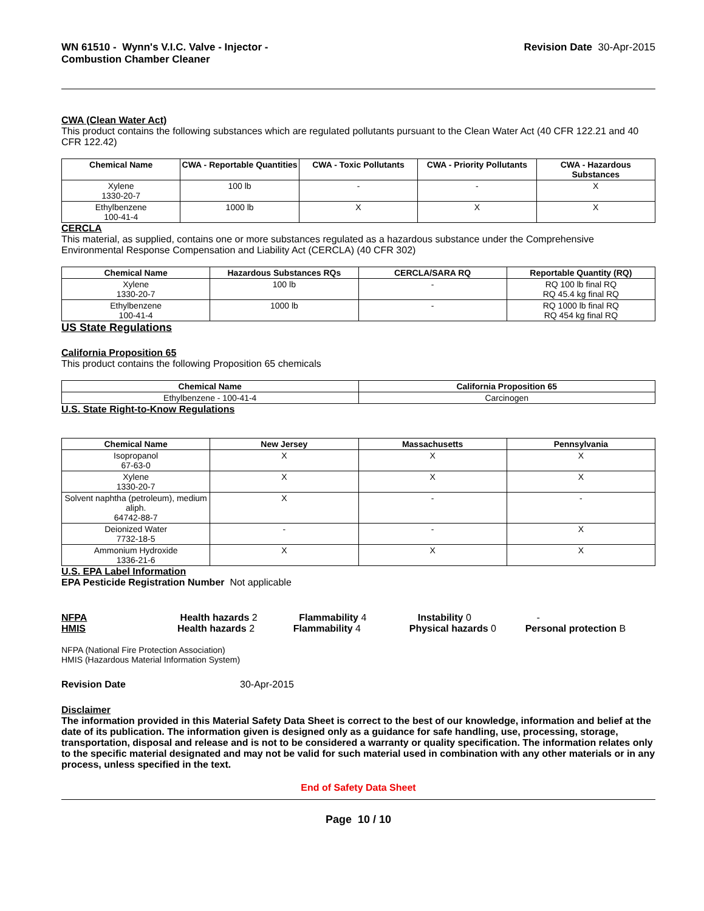WN 61510 - Wynn's V.I.C. Valve - Injector -
Combustion Chamber Cleaner
Revision Date 30-Apr-2015
CWA (Clean Water Act)
This product contains the following substances which are regulated pollutants pursuant to the Clean Water Act (40 CFR 122.21 and 40 CFR 122.42)
| Chemical Name | CWA - Reportable Quantities | CWA - Toxic Pollutants | CWA - Priority Pollutants | CWA - Hazardous Substances |
| --- | --- | --- | --- | --- |
| Xylene 1330-20-7 | 100 lb | - | - | X |
| Ethylbenzene 100-41-4 | 1000 lb | X | X | X |
CERCLA
This material, as supplied, contains one or more substances regulated as a hazardous substance under the Comprehensive Environmental Response Compensation and Liability Act (CERCLA) (40 CFR 302)
| Chemical Name | Hazardous Substances RQs | CERCLA/SARA RQ | Reportable Quantity (RQ) |
| --- | --- | --- | --- |
| Xylene 1330-20-7 | 100 lb | - | RQ 100 lb final RQ RQ 45.4 kg final RQ |
| Ethylbenzene 100-41-4 | 1000 lb | - | RQ 1000 lb final RQ RQ 454 kg final RQ |
US State Regulations
California Proposition 65
This product contains the following Proposition 65 chemicals
| Chemical Name | California Proposition 65 |
| --- | --- |
| Ethylbenzene - 100-41-4 | Carcinogen |
U.S. State Right-to-Know Regulations
| Chemical Name | New Jersey | Massachusetts | Pennsylvania |
| --- | --- | --- | --- |
| Isopropanol 67-63-0 | X | X | X |
| Xylene 1330-20-7 | X | X | X |
| Solvent naphtha (petroleum), medium aliph. 64742-88-7 | X | - | - |
| Deionized Water 7732-18-5 | - | - | X |
| Ammonium Hydroxide 1336-21-6 | X | X | X |
U.S. EPA Label Information
EPA Pesticide Registration Number Not applicable
NFPA Health hazards 2 Flammability 4 Instability 0 -
HMIS Health hazards 2 Flammability 4 Physical hazards 0 Personal protection B
NFPA (National Fire Protection Association)
HMIS (Hazardous Material Information System)
Revision Date 30-Apr-2015
Disclaimer
The information provided in this Material Safety Data Sheet is correct to the best of our knowledge, information and belief at the date of its publication. The information given is designed only as a guidance for safe handling, use, processing, storage, transportation, disposal and release and is not to be considered a warranty or quality specification. The information relates only to the specific material designated and may not be valid for such material used in combination with any other materials or in any process, unless specified in the text.
End of Safety Data Sheet
Page 10 / 10